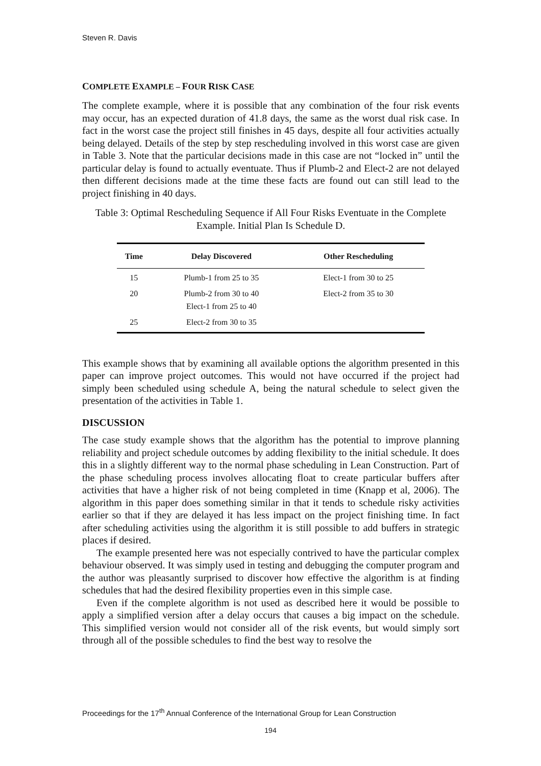Steven R. Davis
COMPLETE EXAMPLE – FOUR RISK CASE
The complete example, where it is possible that any combination of the four risk events may occur, has an expected duration of 41.8 days, the same as the worst dual risk case. In fact in the worst case the project still finishes in 45 days, despite all four activities actually being delayed. Details of the step by step rescheduling involved in this worst case are given in Table 3. Note that the particular decisions made in this case are not “locked in” until the particular delay is found to actually eventuate. Thus if Plumb-2 and Elect-2 are not delayed then different decisions made at the time these facts are found out can still lead to the project finishing in 40 days.
Table 3: Optimal Rescheduling Sequence if All Four Risks Eventuate in the Complete Example. Initial Plan Is Schedule D.
| Time | Delay Discovered | Other Rescheduling |
| --- | --- | --- |
| 15 | Plumb-1 from 25 to 35 | Elect-1 from 30 to 25 |
| 20 | Plumb-2 from 30 to 40 Elect-1 from 25 to 40 | Elect-2 from 35 to 30 |
| 25 | Elect-2 from 30 to 35 | |
This example shows that by examining all available options the algorithm presented in this paper can improve project outcomes. This would not have occurred if the project had simply been scheduled using schedule A, being the natural schedule to select given the presentation of the activities in Table 1.
DISCUSSION
The case study example shows that the algorithm has the potential to improve planning reliability and project schedule outcomes by adding flexibility to the initial schedule. It does this in a slightly different way to the normal phase scheduling in Lean Construction. Part of the phase scheduling process involves allocating float to create particular buffers after activities that have a higher risk of not being completed in time (Knapp et al, 2006). The algorithm in this paper does something similar in that it tends to schedule risky activities earlier so that if they are delayed it has less impact on the project finishing time. In fact after scheduling activities using the algorithm it is still possible to add buffers in strategic places if desired.
The example presented here was not especially contrived to have the particular complex behaviour observed. It was simply used in testing and debugging the computer program and the author was pleasantly surprised to discover how effective the algorithm is at finding schedules that had the desired flexibility properties even in this simple case.
Even if the complete algorithm is not used as described here it would be possible to apply a simplified version after a delay occurs that causes a big impact on the schedule. This simplified version would not consider all of the risk events, but would simply sort through all of the possible schedules to find the best way to resolve the
Proceedings for the 17<sup>th</sup> Annual Conference of the International Group for Lean Construction
194